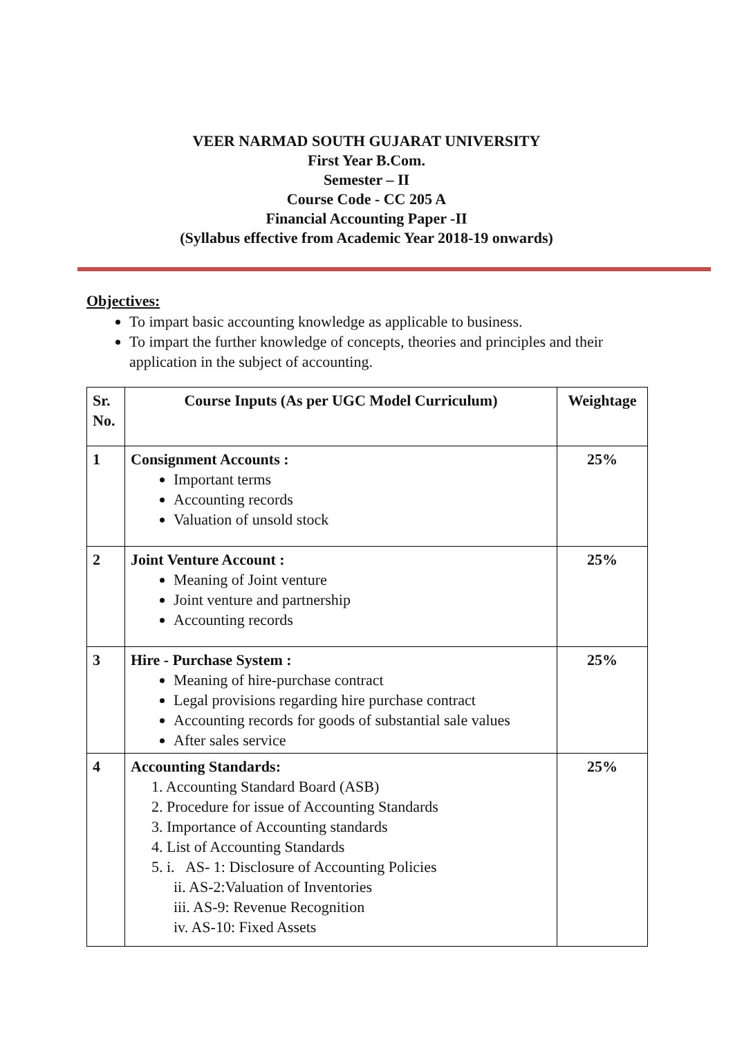VEER NARMAD SOUTH GUJARAT UNIVERSITY
First Year B.Com.
Semester – II
Course Code - CC 205 A
Financial Accounting Paper -II
(Syllabus effective from Academic Year 2018-19 onwards)
Objectives:
To impart basic accounting knowledge as applicable to business.
To impart the further knowledge of concepts, theories and principles and their application in the subject of accounting.
| Sr. No. | Course Inputs (As per UGC Model Curriculum) | Weightage |
| --- | --- | --- |
| 1 | Consignment Accounts : Important terms Accounting records Valuation of unsold stock | 25% |
| 2 | Joint Venture Account : Meaning of Joint venture Joint venture and partnership Accounting records | 25% |
| 3 | Hire - Purchase System : Meaning of hire-purchase contract Legal provisions regarding hire purchase contract Accounting records for goods of substantial sale values After sales service | 25% |
| 4 | Accounting Standards: 1. Accounting Standard Board (ASB) 2. Procedure for issue of Accounting Standards 3. Importance of Accounting standards 4. List of Accounting Standards 5. i. AS- 1: Disclosure of Accounting Policies ii. AS-2:Valuation of Inventories iii. AS-9: Revenue Recognition iv. AS-10: Fixed Assets | 25% |